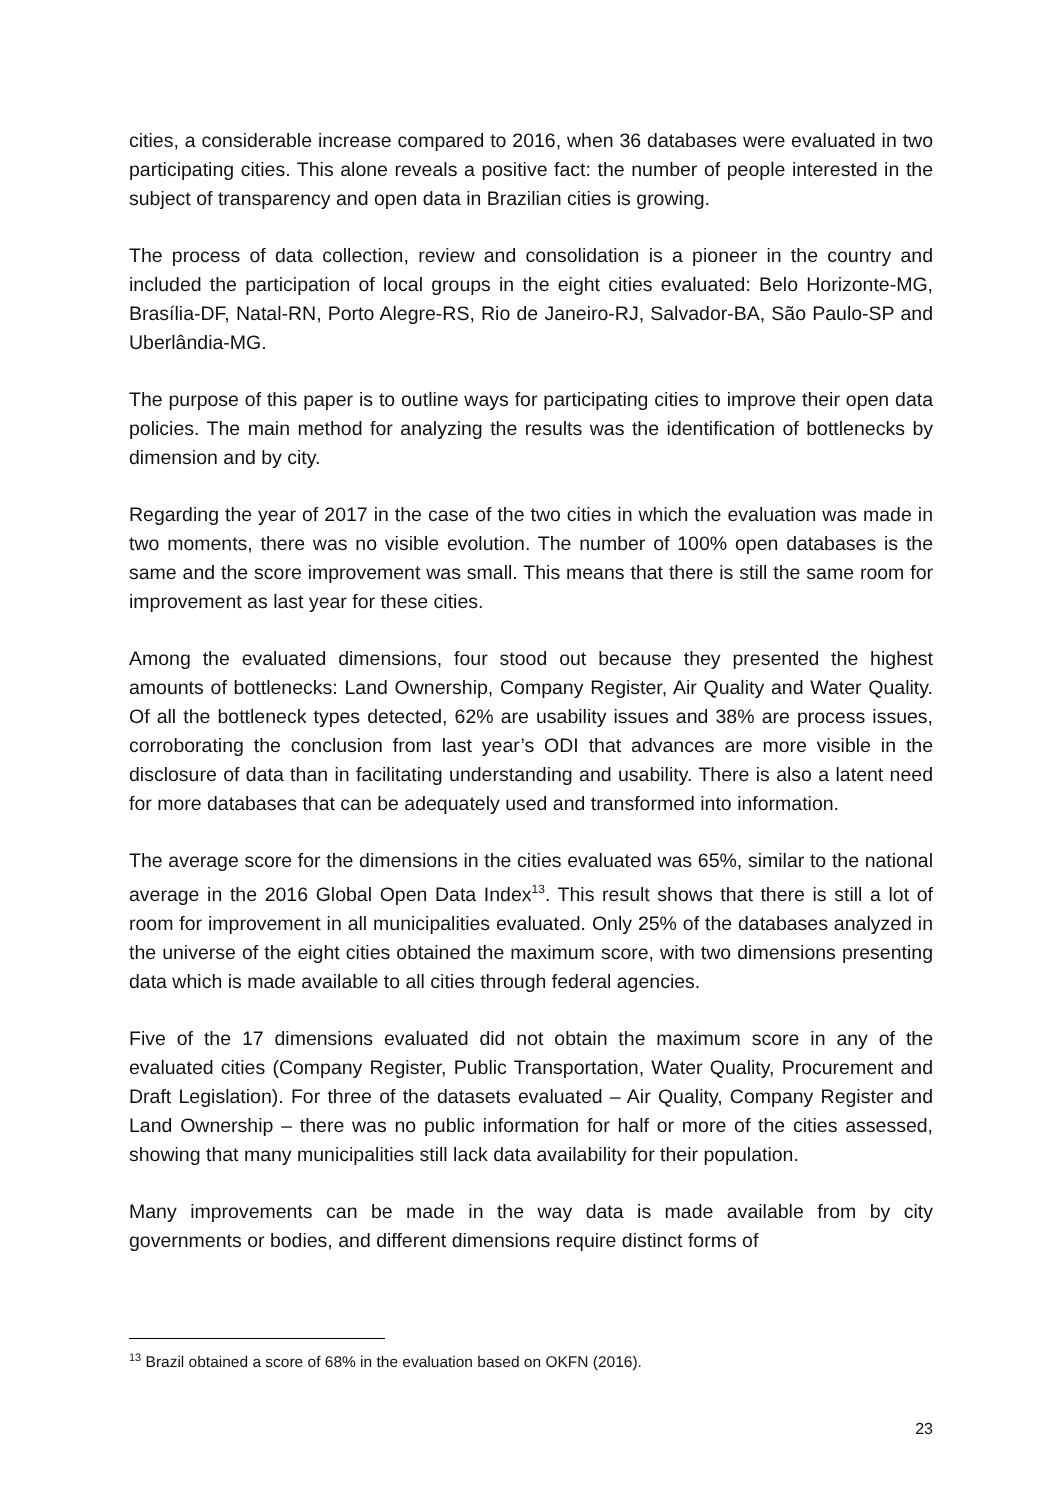cities, a considerable increase compared to 2016, when 36 databases were evaluated in two participating cities. This alone reveals a positive fact: the number of people interested in the subject of transparency and open data in Brazilian cities is growing.
The process of data collection, review and consolidation is a pioneer in the country and included the participation of local groups in the eight cities evaluated: Belo Horizonte-MG, Brasília-DF, Natal-RN, Porto Alegre-RS, Rio de Janeiro-RJ, Salvador-BA, São Paulo-SP and Uberlândia-MG.
The purpose of this paper is to outline ways for participating cities to improve their open data policies. The main method for analyzing the results was the identification of bottlenecks by dimension and by city.
Regarding the year of 2017 in the case of the two cities in which the evaluation was made in two moments, there was no visible evolution. The number of 100% open databases is the same and the score improvement was small. This means that there is still the same room for improvement as last year for these cities.
Among the evaluated dimensions, four stood out because they presented the highest amounts of bottlenecks: Land Ownership, Company Register, Air Quality and Water Quality. Of all the bottleneck types detected, 62% are usability issues and 38% are process issues, corroborating the conclusion from last year’s ODI that advances are more visible in the disclosure of data than in facilitating understanding and usability. There is also a latent need for more databases that can be adequately used and transformed into information.
The average score for the dimensions in the cities evaluated was 65%, similar to the national average in the 2016 Global Open Data Index<sup>13</sup>. This result shows that there is still a lot of room for improvement in all municipalities evaluated. Only 25% of the databases analyzed in the universe of the eight cities obtained the maximum score, with two dimensions presenting data which is made available to all cities through federal agencies.
Five of the 17 dimensions evaluated did not obtain the maximum score in any of the evaluated cities (Company Register, Public Transportation, Water Quality, Procurement and Draft Legislation). For three of the datasets evaluated – Air Quality, Company Register and Land Ownership – there was no public information for half or more of the cities assessed, showing that many municipalities still lack data availability for their population.
Many improvements can be made in the way data is made available from by city governments or bodies, and different dimensions require distinct forms of
<sup>13</sup> Brazil obtained a score of 68% in the evaluation based on OKFN (2016).
23